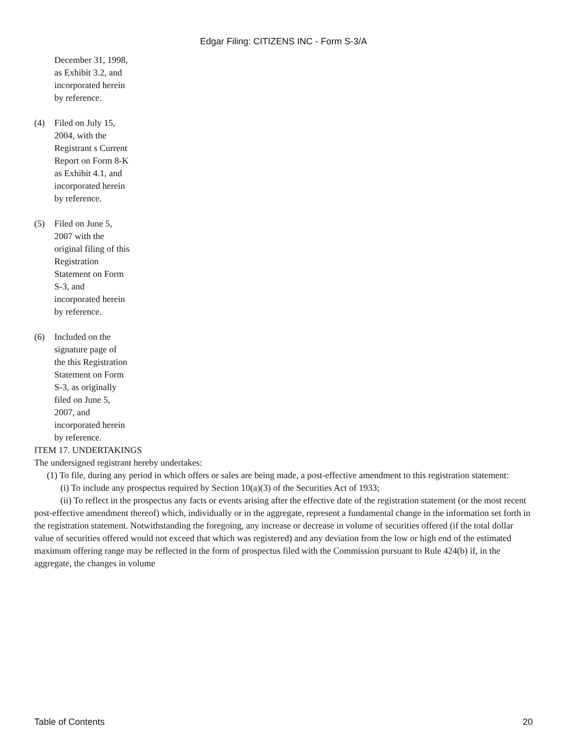Edgar Filing: CITIZENS INC - Form S-3/A
December 31, 1998, as Exhibit 3.2, and incorporated herein by reference.
(4) Filed on July 15, 2004, with the Registrant s Current Report on Form 8-K as Exhibit 4.1, and incorporated herein by reference.
(5) Filed on June 5, 2007 with the original filing of this Registration Statement on Form S-3, and incorporated herein by reference.
(6) Included on the signature page of the this Registration Statement on Form S-3, as originally filed on June 5, 2007, and incorporated herein by reference.
ITEM 17. UNDERTAKINGS
The undersigned registrant hereby undertakes:
(1) To file, during any period in which offers or sales are being made, a post-effective amendment to this registration statement:
(i) To include any prospectus required by Section 10(a)(3) of the Securities Act of 1933;
(ii) To reflect in the prospectus any facts or events arising after the effective date of the registration statement (or the most recent post-effective amendment thereof) which, individually or in the aggregate, represent a fundamental change in the information set forth in the registration statement. Notwithstanding the foregoing, any increase or decrease in volume of securities offered (if the total dollar value of securities offered would not exceed that which was registered) and any deviation from the low or high end of the estimated maximum offering range may be reflected in the form of prospectus filed with the Commission pursuant to Rule 424(b) if, in the aggregate, the changes in volume
Table of Contents 20